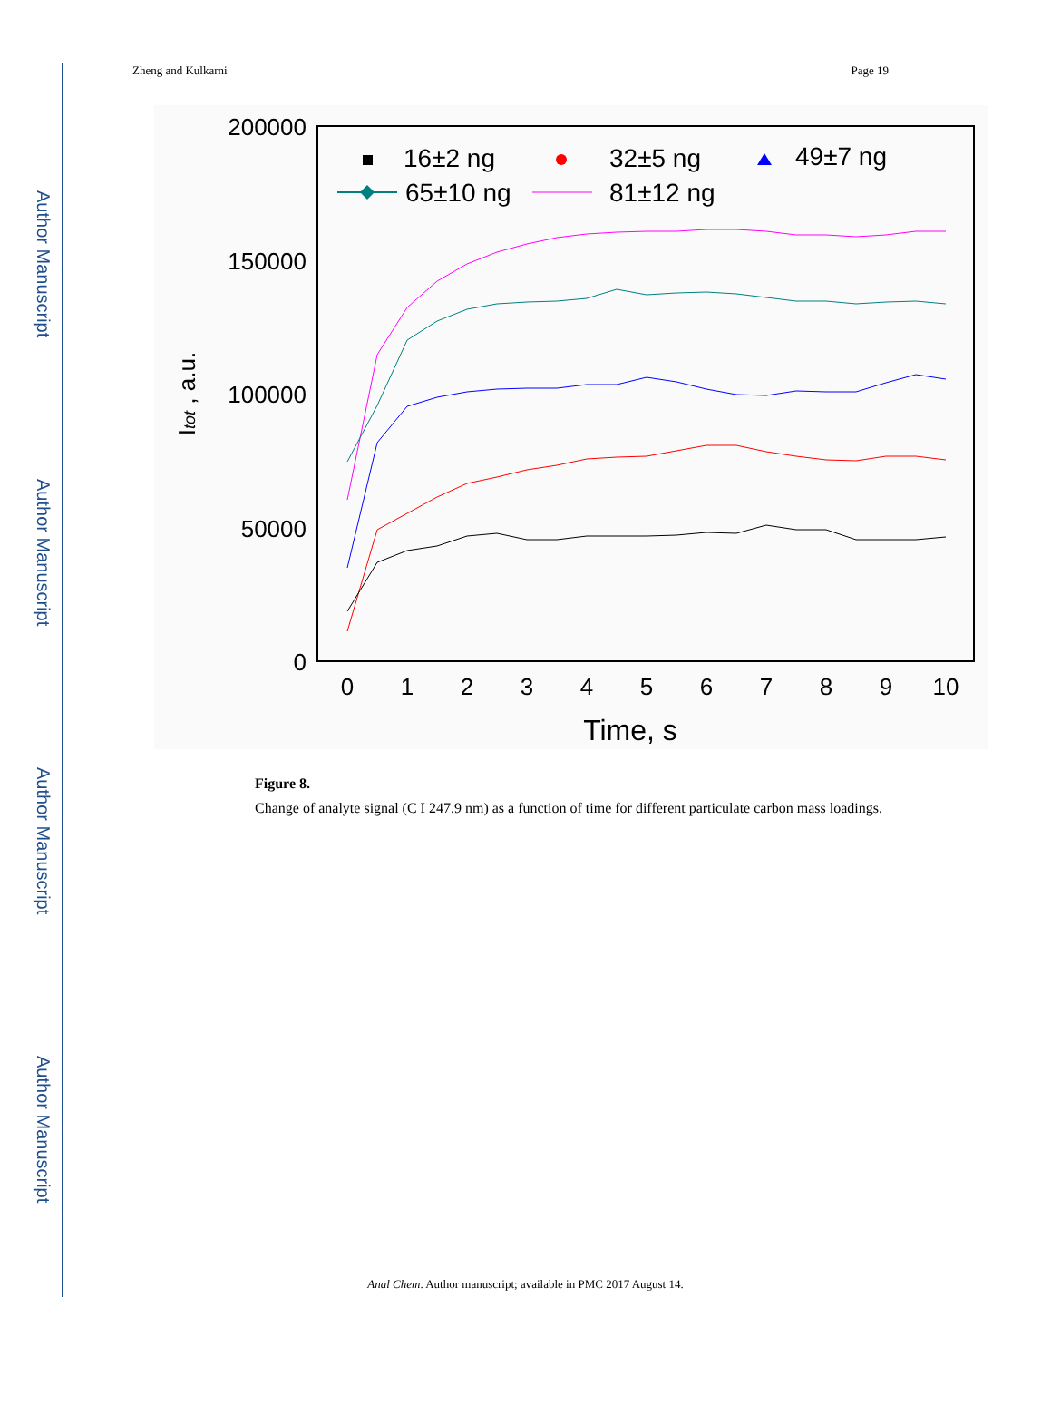Author Manuscript
Author Manuscript
Author Manuscript
Author Manuscript
Zheng and Kulkarni Page 19
200000
150000
100000
50000
0
0
1
2
3
4
5
6
7
8
9
10
Time, s
Itot , a.u.
16±2 ng
32±5 ng
49±7 ng
65±10 ng
81±12 ng
Figure 8.
Change of analyte signal (C I 247.9 nm) as a function of time for different particulate carbon mass loadings.
Anal Chem. Author manuscript; available in PMC 2017 August 14.